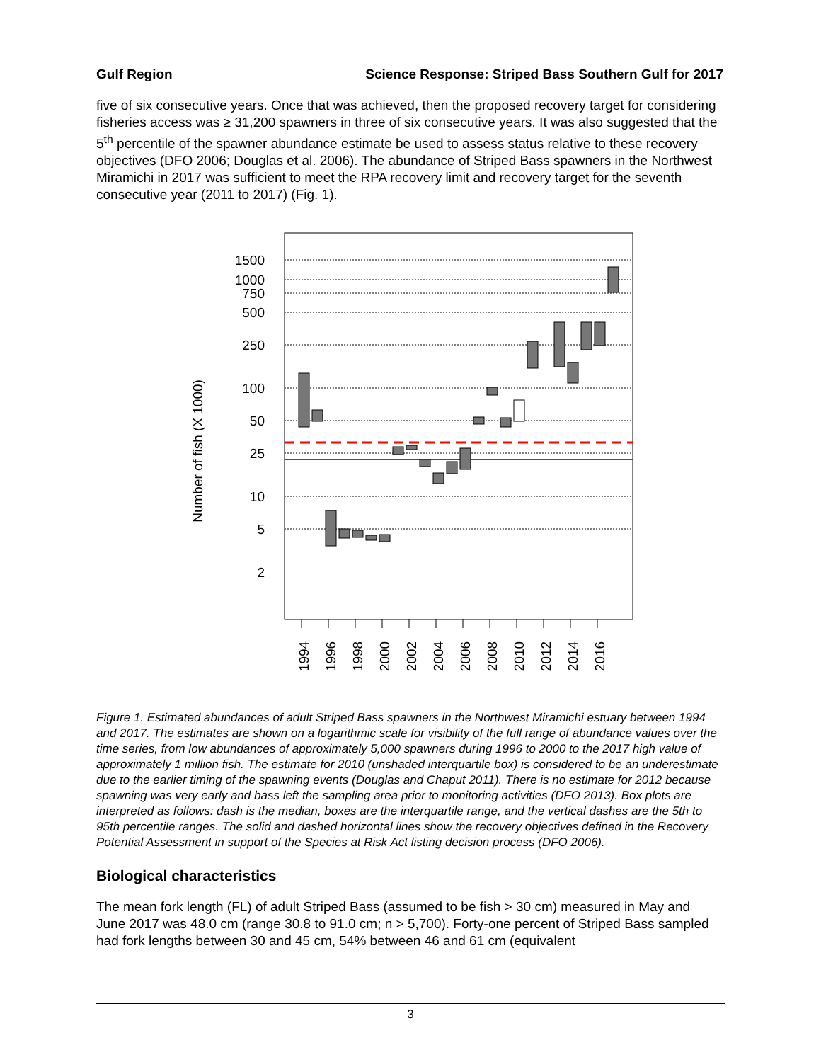Gulf Region Science Response: Striped Bass Southern Gulf for 2017
five of six consecutive years. Once that was achieved, then the proposed recovery target for considering fisheries access was ≥ 31,200 spawners in three of six consecutive years. It was also suggested that the 5<sup>th</sup> percentile of the spawner abundance estimate be used to assess status relative to these recovery objectives (DFO 2006; Douglas et al. 2006). The abundance of Striped Bass spawners in the Northwest Miramichi in 2017 was sufficient to meet the RPA recovery limit and recovery target for the seventh consecutive year (2011 to 2017) (Fig. 1).
Number of fish (X 1000)
1500
1000
750
500
250
100
50
25
10
5
2
1994
1996
1998
2000
2002
2004
2006
2008
2010
2012
2014
2016
Figure 1. Estimated abundances of adult Striped Bass spawners in the Northwest Miramichi estuary between 1994 and 2017. The estimates are shown on a logarithmic scale for visibility of the full range of abundance values over the time series, from low abundances of approximately 5,000 spawners during 1996 to 2000 to the 2017 high value of approximately 1 million fish. The estimate for 2010 (unshaded interquartile box) is considered to be an underestimate due to the earlier timing of the spawning events (Douglas and Chaput 2011). There is no estimate for 2012 because spawning was very early and bass left the sampling area prior to monitoring activities (DFO 2013). Box plots are interpreted as follows: dash is the median, boxes are the interquartile range, and the vertical dashes are the 5th to 95th percentile ranges. The solid and dashed horizontal lines show the recovery objectives defined in the Recovery Potential Assessment in support of the Species at Risk Act listing decision process (DFO 2006).
Biological characteristics
The mean fork length (FL) of adult Striped Bass (assumed to be fish > 30 cm) measured in May and June 2017 was 48.0 cm (range 30.8 to 91.0 cm; n > 5,700). Forty-one percent of Striped Bass sampled had fork lengths between 30 and 45 cm, 54% between 46 and 61 cm (equivalent
3